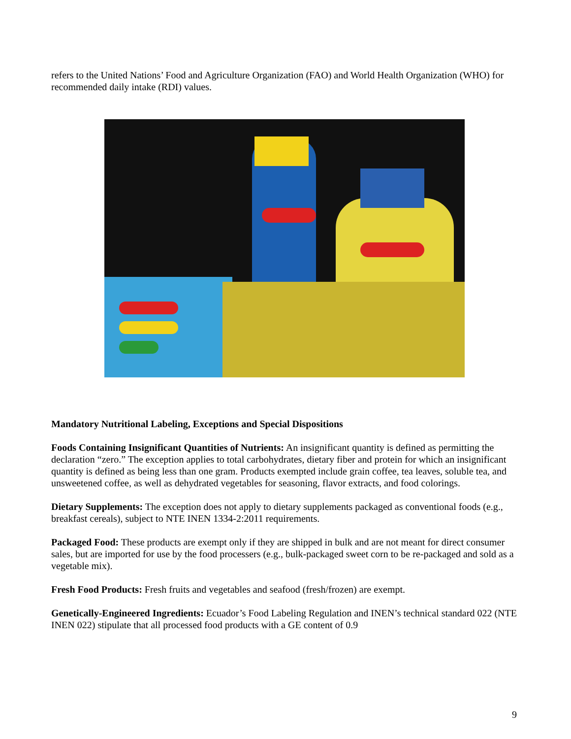refers to the United Nations’ Food and Agriculture Organization (FAO) and World Health Organization (WHO) for recommended daily intake (RDI) values.
Mandatory Nutritional Labeling, Exceptions and Special Dispositions
Foods Containing Insignificant Quantities of Nutrients: An insignificant quantity is defined as permitting the declaration “zero.” The exception applies to total carbohydrates, dietary fiber and protein for which an insignificant quantity is defined as being less than one gram. Products exempted include grain coffee, tea leaves, soluble tea, and unsweetened coffee, as well as dehydrated vegetables for seasoning, flavor extracts, and food colorings.
Dietary Supplements: The exception does not apply to dietary supplements packaged as conventional foods (e.g., breakfast cereals), subject to NTE INEN 1334-2:2011 requirements.
Packaged Food: These products are exempt only if they are shipped in bulk and are not meant for direct consumer sales, but are imported for use by the food processers (e.g., bulk-packaged sweet corn to be re-packaged and sold as a vegetable mix).
Fresh Food Products: Fresh fruits and vegetables and seafood (fresh/frozen) are exempt.
Genetically-Engineered Ingredients: Ecuador’s Food Labeling Regulation and INEN’s technical standard 022 (NTE INEN 022) stipulate that all processed food products with a GE content of 0.9
9